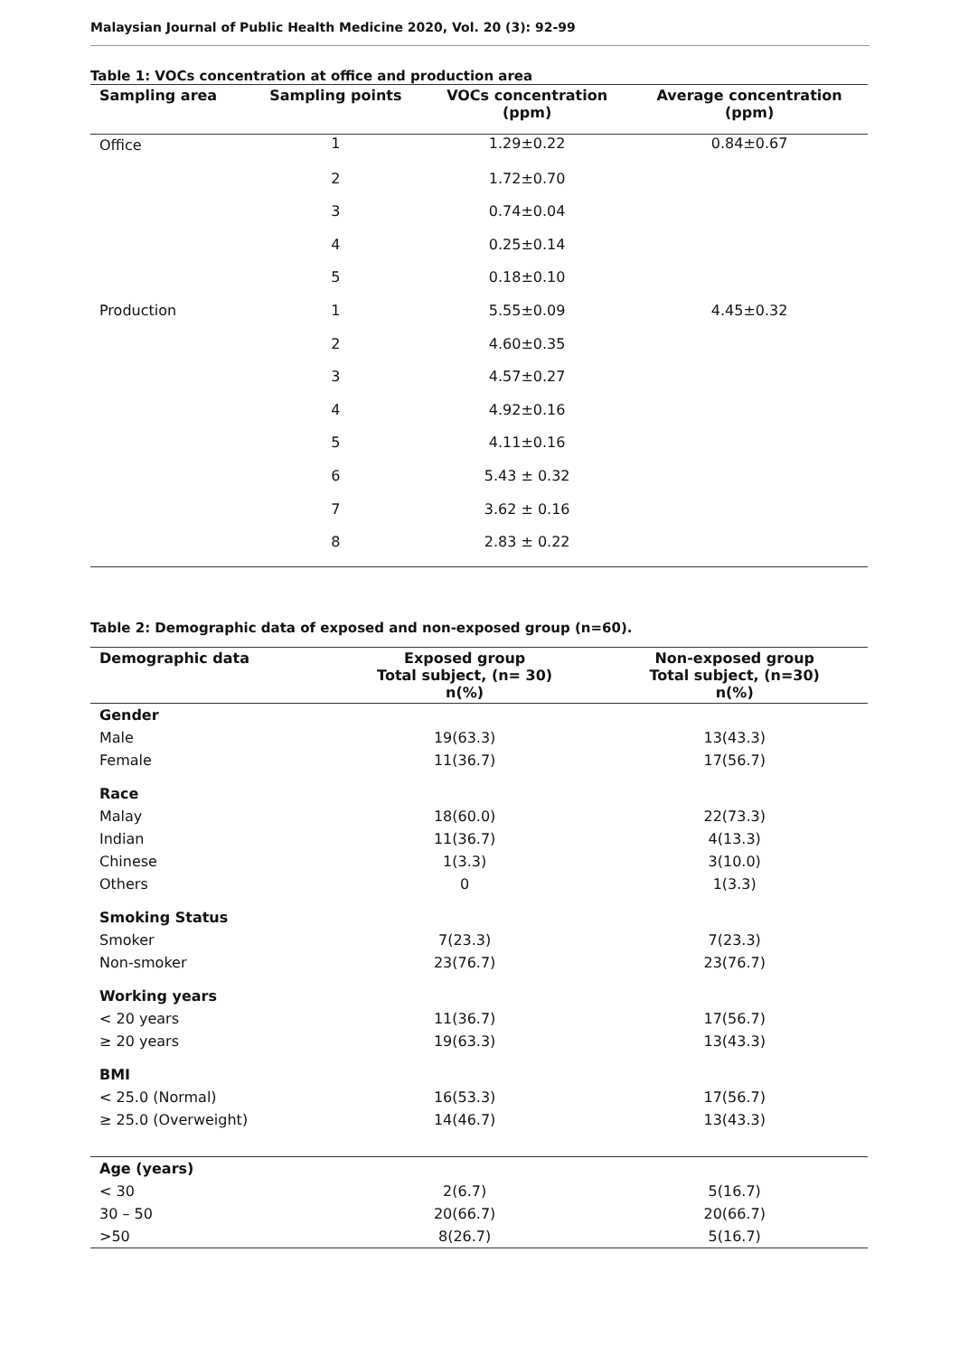Malaysian Journal of Public Health Medicine 2020, Vol. 20 (3): 92-99
Table 1: VOCs concentration at office and production area
| Sampling area | Sampling points | VOCs concentration (ppm) | Average concentration (ppm) |
| --- | --- | --- | --- |
| Office | 1 | 1.29±0.22 | 0.84±0.67 |
| | 2 | 1.72±0.70 | |
| | 3 | 0.74±0.04 | |
| | 4 | 0.25±0.14 | |
| | 5 | 0.18±0.10 | |
| Production | 1 | 5.55±0.09 | 4.45±0.32 |
| | 2 | 4.60±0.35 | |
| | 3 | 4.57±0.27 | |
| | 4 | 4.92±0.16 | |
| | 5 | 4.11±0.16 | |
| | 6 | 5.43 ± 0.32 | |
| | 7 | 3.62 ± 0.16 | |
| | 8 | 2.83 ± 0.22 | |
Table 2: Demographic data of exposed and non-exposed group (n=60).
| Demographic data | Exposed group Total subject, (n= 30) n(%) | Non-exposed group Total subject, (n=30) n(%) |
| --- | --- | --- |
| Gender | | |
| Male | 19(63.3) | 13(43.3) |
| Female | 11(36.7) | 17(56.7) |
| Race | | |
| Malay | 18(60.0) | 22(73.3) |
| Indian | 11(36.7) | 4(13.3) |
| Chinese | 1(3.3) | 3(10.0) |
| Others | 0 | 1(3.3) |
| Smoking Status | | |
| Smoker | 7(23.3) | 7(23.3) |
| Non-smoker | 23(76.7) | 23(76.7) |
| Working years | | |
| < 20 years | 11(36.7) | 17(56.7) |
| ≥ 20 years | 19(63.3) | 13(43.3) |
| BMI | | |
| < 25.0 (Normal) | 16(53.3) | 17(56.7) |
| ≥ 25.0 (Overweight) | 14(46.7) | 13(43.3) |
| Age (years) | | |
| < 30 | 2(6.7) | 5(16.7) |
| 30 – 50 | 20(66.7) | 20(66.7) |
| >50 | 8(26.7) | 5(16.7) |